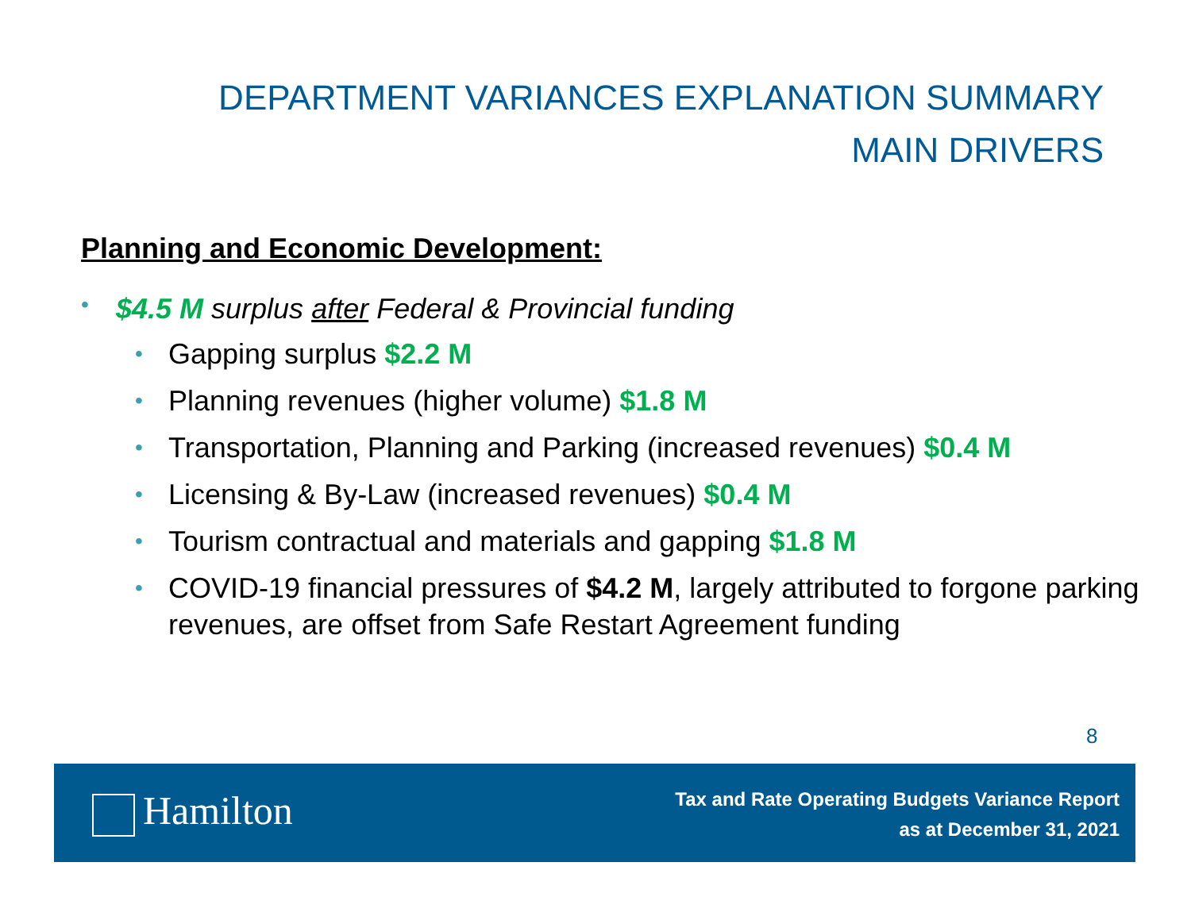DEPARTMENT VARIANCES EXPLANATION SUMMARY
MAIN DRIVERS
Planning and Economic Development:
• $4.5 M surplus after Federal & Provincial funding
• Gapping surplus $2.2 M
• Planning revenues (higher volume) $1.8 M
• Transportation, Planning and Parking (increased revenues) $0.4 M
• Licensing & By-Law (increased revenues) $0.4 M
• Tourism contractual and materials and gapping $1.8 M
• COVID-19 financial pressures of $4.2 M, largely attributed to forgone parking revenues, are offset from Safe Restart Agreement funding
8
Hamilton
Tax and Rate Operating Budgets Variance Report
as at December 31, 2021